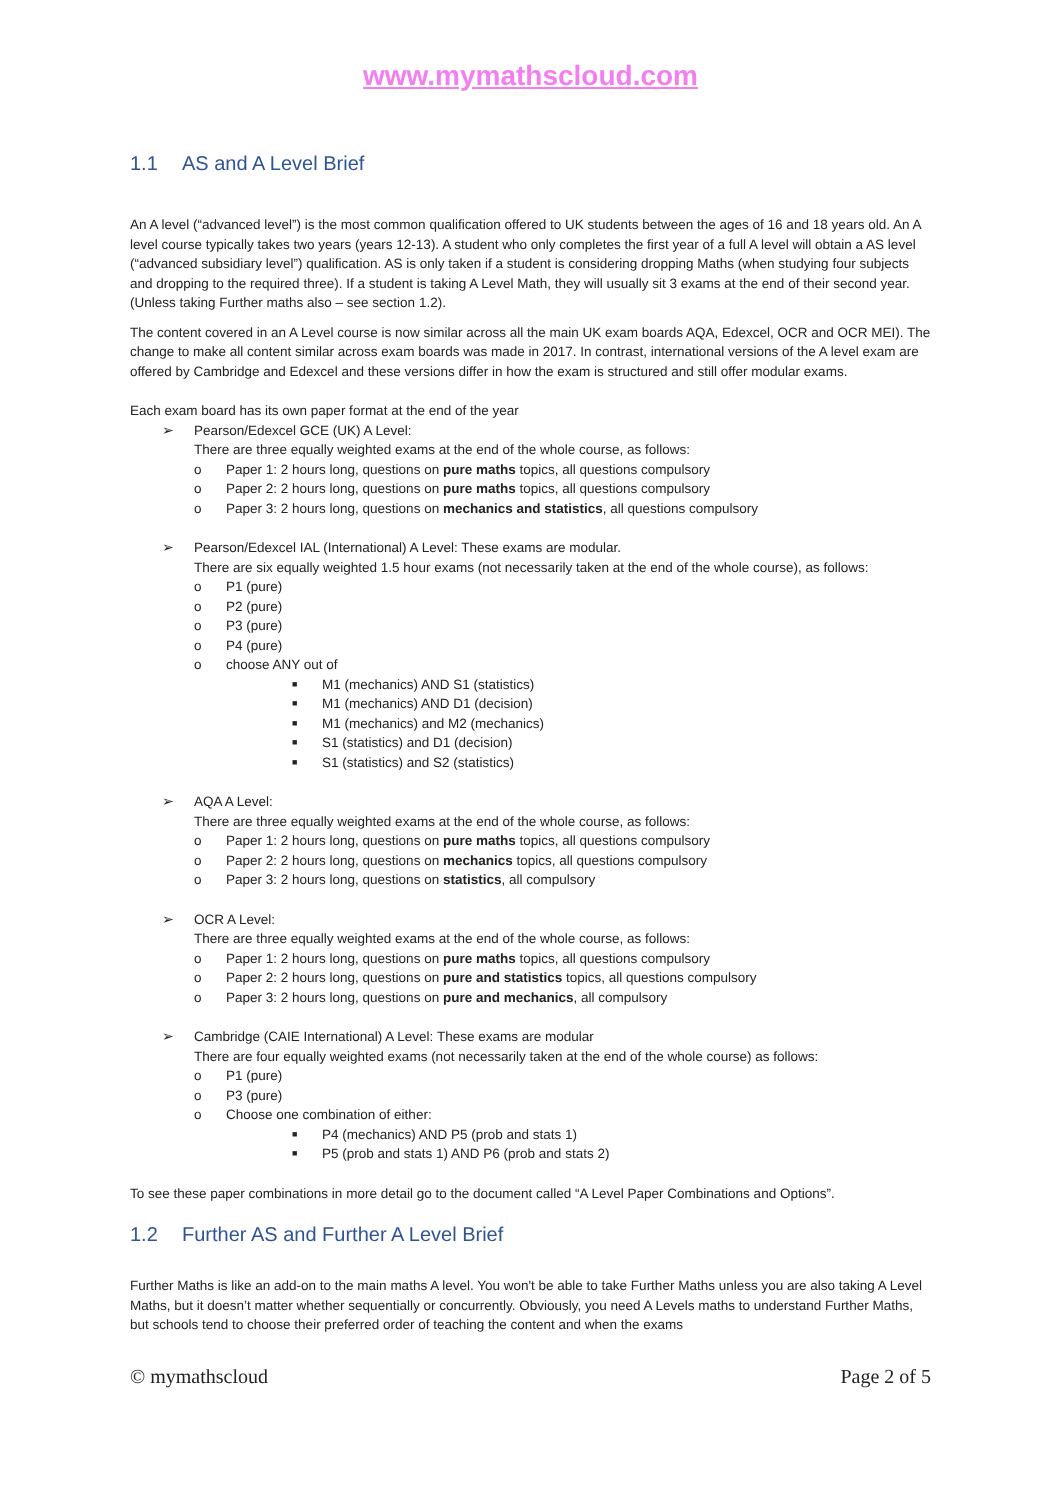www.mymathscloud.com
1.1 AS and A Level Brief
An A level (“advanced level”) is the most common qualification offered to UK students between the ages of 16 and 18 years old. An A level course typically takes two years (years 12-13). A student who only completes the first year of a full A level will obtain a AS level (“advanced subsidiary level”) qualification. AS is only taken if a student is considering dropping Maths (when studying four subjects and dropping to the required three). If a student is taking A Level Math, they will usually sit 3 exams at the end of their second year. (Unless taking Further maths also – see section 1.2).
The content covered in an A Level course is now similar across all the main UK exam boards AQA, Edexcel, OCR and OCR MEI). The change to make all content similar across exam boards was made in 2017. In contrast, international versions of the A level exam are offered by Cambridge and Edexcel and these versions differ in how the exam is structured and still offer modular exams.
Each exam board has its own paper format at the end of the year
➢ Pearson/Edexcel GCE (UK) A Level:
There are three equally weighted exams at the end of the whole course, as follows:
o Paper 1: 2 hours long, questions on pure maths topics, all questions compulsory
o Paper 2: 2 hours long, questions on pure maths topics, all questions compulsory
o Paper 3: 2 hours long, questions on mechanics and statistics, all questions compulsory
➢ Pearson/Edexcel IAL (International) A Level: These exams are modular.
There are six equally weighted 1.5 hour exams (not necessarily taken at the end of the whole course), as follows:
o P1 (pure)
o P2 (pure)
o P3 (pure)
o P4 (pure)
o choose ANY out of
■ M1 (mechanics) AND S1 (statistics)
■ M1 (mechanics) AND D1 (decision)
■ M1 (mechanics) and M2 (mechanics)
■ S1 (statistics) and D1 (decision)
■ S1 (statistics) and S2 (statistics)
➢ AQA A Level:
There are three equally weighted exams at the end of the whole course, as follows:
o Paper 1: 2 hours long, questions on pure maths topics, all questions compulsory
o Paper 2: 2 hours long, questions on mechanics topics, all questions compulsory
o Paper 3: 2 hours long, questions on statistics, all compulsory
➢ OCR A Level:
There are three equally weighted exams at the end of the whole course, as follows:
o Paper 1: 2 hours long, questions on pure maths topics, all questions compulsory
o Paper 2: 2 hours long, questions on pure and statistics topics, all questions compulsory
o Paper 3: 2 hours long, questions on pure and mechanics, all compulsory
➢ Cambridge (CAIE International) A Level: These exams are modular
There are four equally weighted exams (not necessarily taken at the end of the whole course) as follows:
o P1 (pure)
o P3 (pure)
o Choose one combination of either:
■ P4 (mechanics) AND P5 (prob and stats 1)
■ P5 (prob and stats 1) AND P6 (prob and stats 2)
To see these paper combinations in more detail go to the document called “A Level Paper Combinations and Options”.
1.2 Further AS and Further A Level Brief
Further Maths is like an add-on to the main maths A level. You won't be able to take Further Maths unless you are also taking A Level Maths, but it doesn’t matter whether sequentially or concurrently. Obviously, you need A Levels maths to understand Further Maths, but schools tend to choose their preferred order of teaching the content and when the exams
© mymathscloud Page 2 of 5